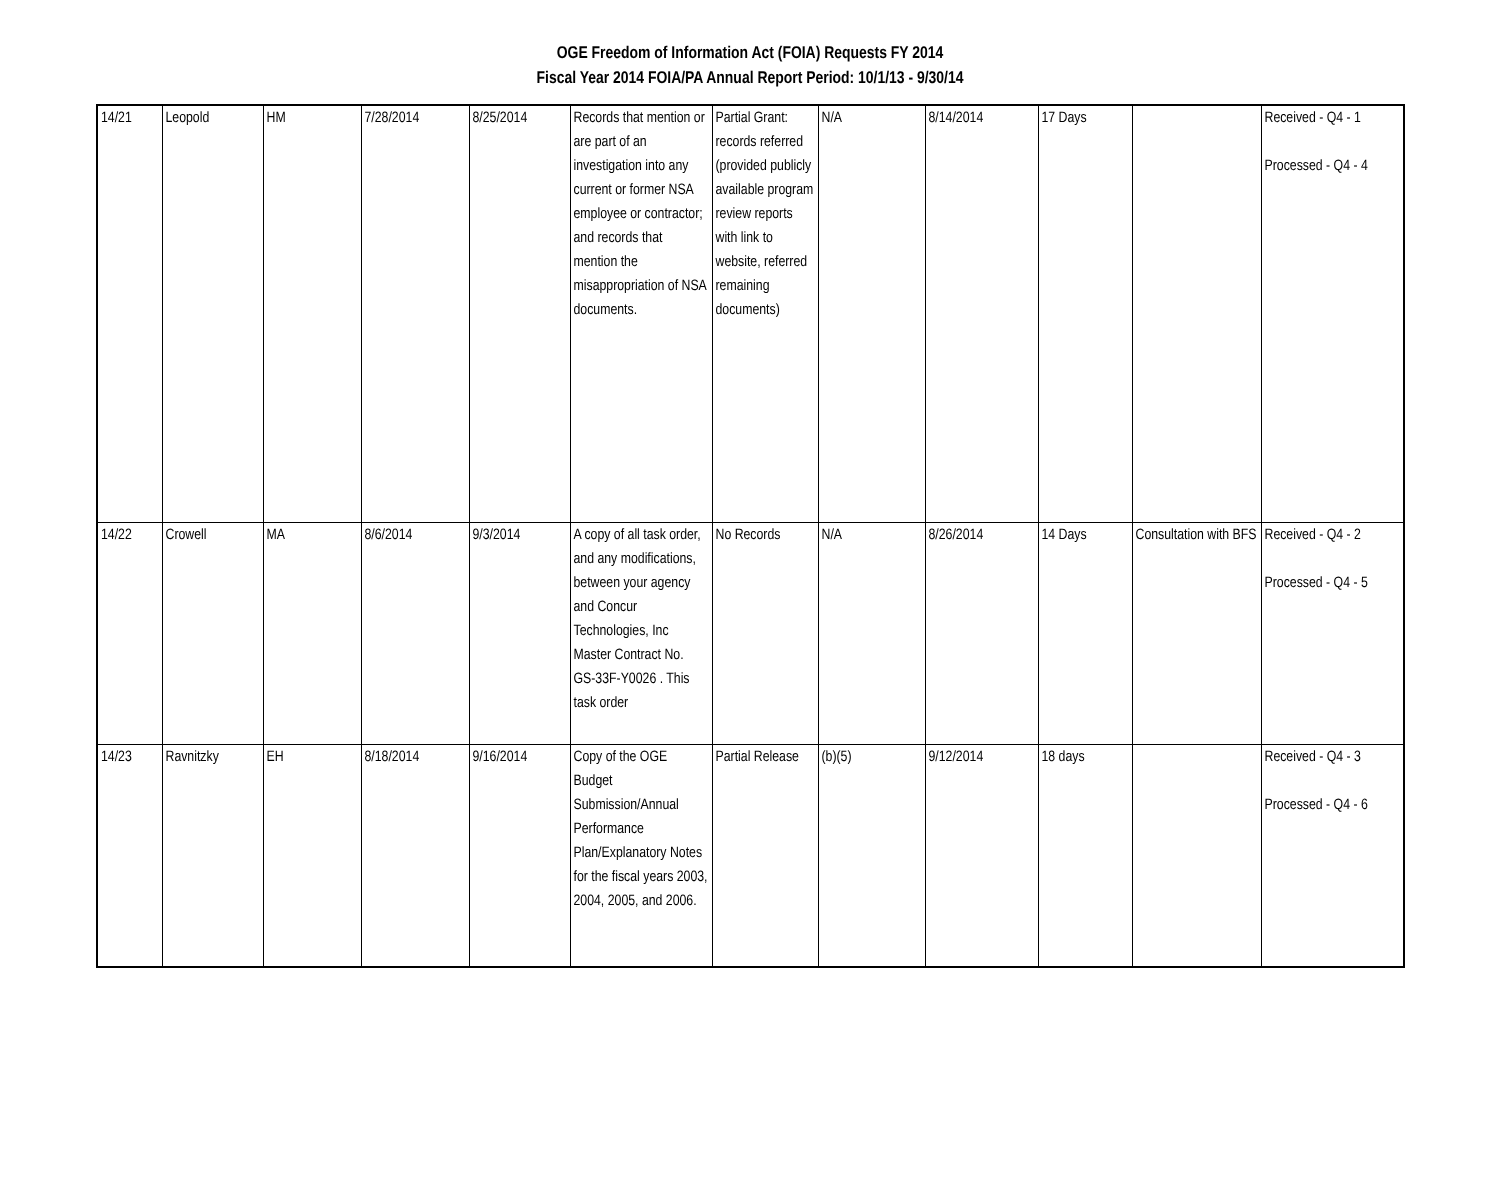OGE Freedom of Information Act (FOIA) Requests FY 2014
Fiscal Year 2014 FOIA/PA Annual Report Period: 10/1/13 - 9/30/14
| 14/21 | Leopold | HM | 7/28/2014 | 8/25/2014 | Records that mention or are part of an investigation into any current or former NSA employee or contractor; and records that mention the misappropriation of NSA documents. | Partial Grant: records referred (provided publicly available program review reports with link to website, referred remaining documents) | N/A | 8/14/2014 | 17 Days | | Received - Q4 - 1 Processed - Q4 - 4 |
| 14/22 | Crowell | MA | 8/6/2014 | 9/3/2014 | A copy of all task order, and any modifications, between your agency and Concur Technologies, Inc Master Contract No. GS-33F-Y0026 . This task order | No Records | N/A | 8/26/2014 | 14 Days | Consultation with BFS | Received - Q4 - 2 Processed - Q4 - 5 |
| 14/23 | Ravnitzky | EH | 8/18/2014 | 9/16/2014 | Copy of the OGE Budget Submission/Annual Performance Plan/Explanatory Notes for the fiscal years 2003, 2004, 2005, and 2006. | Partial Release | (b)(5) | 9/12/2014 | 18 days | | Received - Q4 - 3 Processed - Q4 - 6 |